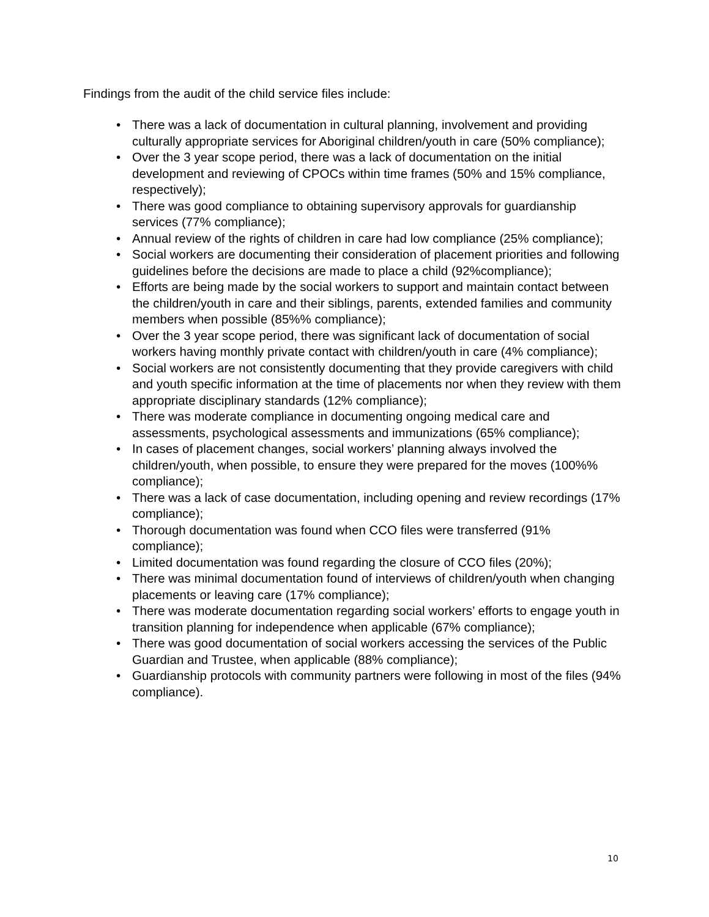Findings from the audit of the child service files include:
• There was a lack of documentation in cultural planning, involvement and providing culturally appropriate services for Aboriginal children/youth in care (50% compliance);
• Over the 3 year scope period, there was a lack of documentation on the initial development and reviewing of CPOCs within time frames (50% and 15% compliance, respectively);
• There was good compliance to obtaining supervisory approvals for guardianship services (77% compliance);
• Annual review of the rights of children in care had low compliance (25% compliance);
• Social workers are documenting their consideration of placement priorities and following guidelines before the decisions are made to place a child (92%compliance);
• Efforts are being made by the social workers to support and maintain contact between the children/youth in care and their siblings, parents, extended families and community members when possible (85%% compliance);
• Over the 3 year scope period, there was significant lack of documentation of social workers having monthly private contact with children/youth in care (4% compliance);
• Social workers are not consistently documenting that they provide caregivers with child and youth specific information at the time of placements nor when they review with them appropriate disciplinary standards (12% compliance);
• There was moderate compliance in documenting ongoing medical care and assessments, psychological assessments and immunizations (65% compliance);
• In cases of placement changes, social workers’ planning always involved the children/youth, when possible, to ensure they were prepared for the moves (100%% compliance);
• There was a lack of case documentation, including opening and review recordings (17% compliance);
• Thorough documentation was found when CCO files were transferred (91% compliance);
• Limited documentation was found regarding the closure of CCO files (20%);
• There was minimal documentation found of interviews of children/youth when changing placements or leaving care (17% compliance);
• There was moderate documentation regarding social workers’ efforts to engage youth in transition planning for independence when applicable (67% compliance);
• There was good documentation of social workers accessing the services of the Public Guardian and Trustee, when applicable (88% compliance);
• Guardianship protocols with community partners were following in most of the files (94% compliance).
10